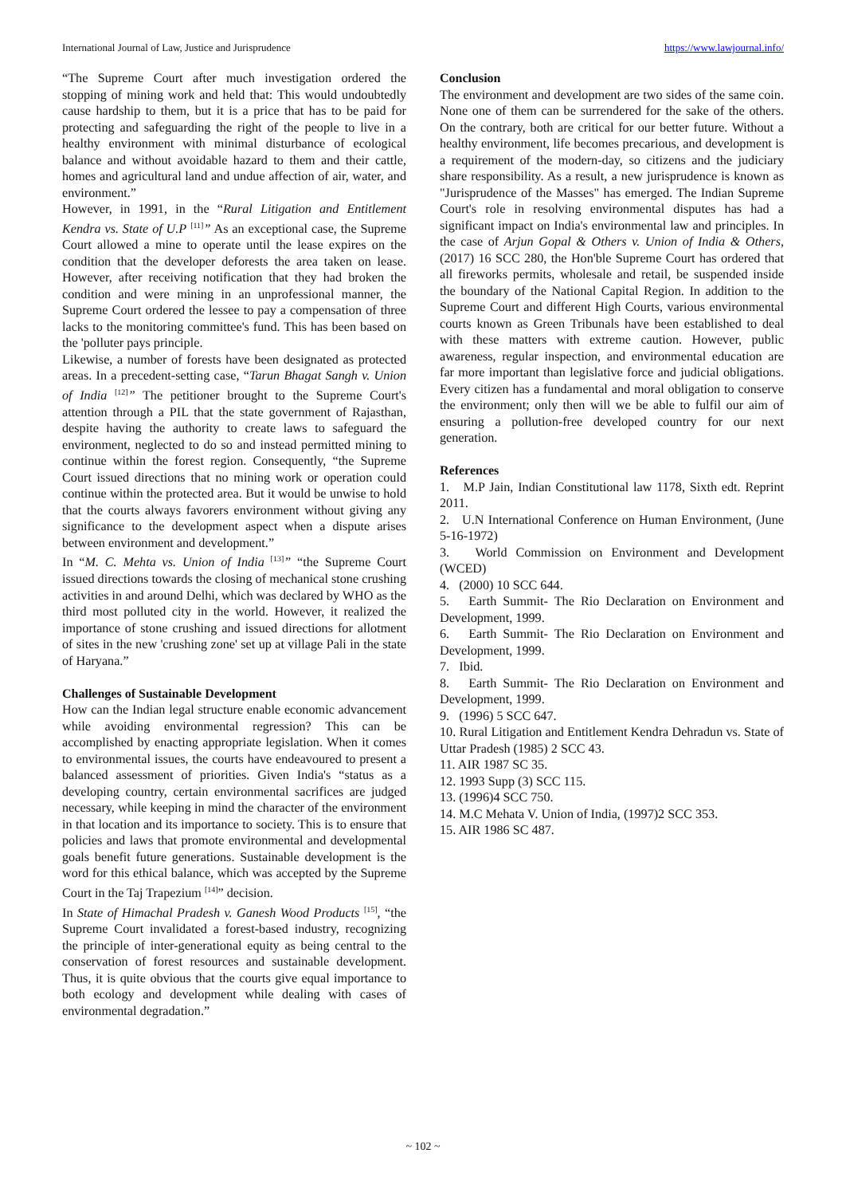International Journal of Law, Justice and Jurisprudence https://www.lawjournal.info/
“The Supreme Court after much investigation ordered the stopping of mining work and held that: This would undoubtedly cause hardship to them, but it is a price that has to be paid for protecting and safeguarding the right of the people to live in a healthy environment with minimal disturbance of ecological balance and without avoidable hazard to them and their cattle, homes and agricultural land and undue affection of air, water, and environment.”
However, in 1991, in the “Rural Litigation and Entitlement Kendra vs. State of U.P <sup>[11]</sup>” As an exceptional case, the Supreme Court allowed a mine to operate until the lease expires on the condition that the developer deforests the area taken on lease. However, after receiving notification that they had broken the condition and were mining in an unprofessional manner, the Supreme Court ordered the lessee to pay a compensation of three lacks to the monitoring committee's fund. This has been based on the 'polluter pays principle.
Likewise, a number of forests have been designated as protected areas. In a precedent-setting case, “Tarun Bhagat Sangh v. Union of India <sup>[12]</sup>” The petitioner brought to the Supreme Court's attention through a PIL that the state government of Rajasthan, despite having the authority to create laws to safeguard the environment, neglected to do so and instead permitted mining to continue within the forest region. Consequently, “the Supreme Court issued directions that no mining work or operation could continue within the protected area. But it would be unwise to hold that the courts always favorers environment without giving any significance to the development aspect when a dispute arises between environment and development.”
In “M. C. Mehta vs. Union of India <sup>[13]</sup>” “the Supreme Court issued directions towards the closing of mechanical stone crushing activities in and around Delhi, which was declared by WHO as the third most polluted city in the world. However, it realized the importance of stone crushing and issued directions for allotment of sites in the new 'crushing zone' set up at village Pali in the state of Haryana.”
Challenges of Sustainable Development
How can the Indian legal structure enable economic advancement while avoiding environmental regression? This can be accomplished by enacting appropriate legislation. When it comes to environmental issues, the courts have endeavoured to present a balanced assessment of priorities. Given India's “status as a developing country, certain environmental sacrifices are judged necessary, while keeping in mind the character of the environment in that location and its importance to society. This is to ensure that policies and laws that promote environmental and developmental goals benefit future generations. Sustainable development is the word for this ethical balance, which was accepted by the Supreme Court in the Taj Trapezium <sup>[14]</sup>” decision.
In State of Himachal Pradesh v. Ganesh Wood Products <sup>[15]</sup>, “the Supreme Court invalidated a forest-based industry, recognizing the principle of inter-generational equity as being central to the conservation of forest resources and sustainable development. Thus, it is quite obvious that the courts give equal importance to both ecology and development while dealing with cases of environmental degradation.”
Conclusion
The environment and development are two sides of the same coin. None one of them can be surrendered for the sake of the others. On the contrary, both are critical for our better future. Without a healthy environment, life becomes precarious, and development is a requirement of the modern-day, so citizens and the judiciary share responsibility. As a result, a new jurisprudence is known as "Jurisprudence of the Masses" has emerged. The Indian Supreme Court's role in resolving environmental disputes has had a significant impact on India's environmental law and principles. In the case of Arjun Gopal & Others v. Union of India & Others, (2017) 16 SCC 280, the Hon'ble Supreme Court has ordered that all fireworks permits, wholesale and retail, be suspended inside the boundary of the National Capital Region. In addition to the Supreme Court and different High Courts, various environmental courts known as Green Tribunals have been established to deal with these matters with extreme caution. However, public awareness, regular inspection, and environmental education are far more important than legislative force and judicial obligations. Every citizen has a fundamental and moral obligation to conserve the environment; only then will we be able to fulfil our aim of ensuring a pollution-free developed country for our next generation.
References
1. M.P Jain, Indian Constitutional law 1178, Sixth edt. Reprint 2011.
2. U.N International Conference on Human Environment, (June 5-16-1972)
3. World Commission on Environment and Development (WCED)
4. (2000) 10 SCC 644.
5. Earth Summit- The Rio Declaration on Environment and Development, 1999.
6. Earth Summit- The Rio Declaration on Environment and Development, 1999.
7. Ibid.
8. Earth Summit- The Rio Declaration on Environment and Development, 1999.
9. (1996) 5 SCC 647.
10. Rural Litigation and Entitlement Kendra Dehradun vs. State of Uttar Pradesh (1985) 2 SCC 43.
11. AIR 1987 SC 35.
12. 1993 Supp (3) SCC 115.
13. (1996)4 SCC 750.
14. M.C Mehata V. Union of India, (1997)2 SCC 353.
15. AIR 1986 SC 487.
~ 102 ~